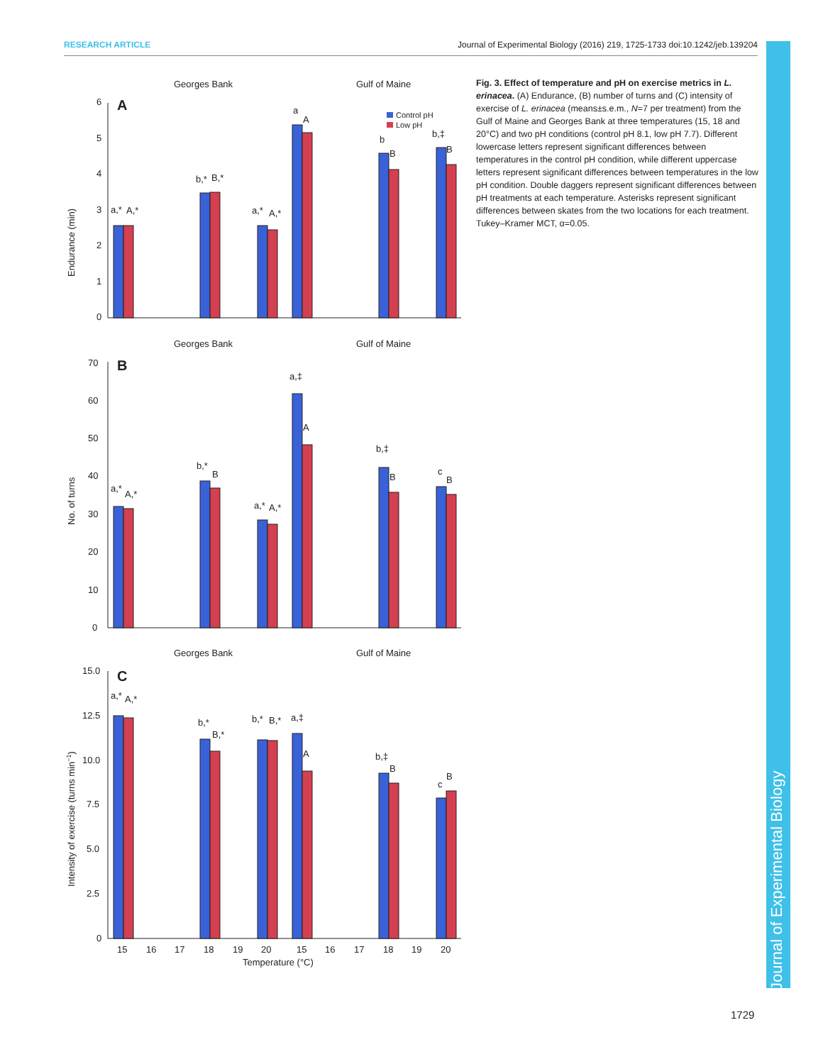RESEARCH ARTICLE Journal of Experimental Biology (2016) 219, 1725-1733 doi:10.1242/jeb.139204
Georges Bank
Gulf of Maine
A
0
1
2
3
4
5
6
Endurance (min)
a,*
A,*
b,*
B,*
a,*
A,*
a
A
b
B
b,‡
B
Control pH
Low pH
Georges Bank
Gulf of Maine
B
0
10
20
30
40
50
60
70
No. of turns
a,*
A,*
b,*
B
a,*
A,*
a,‡
A
b,‡
B
c
B
Georges Bank
Gulf of Maine
C
0
2.5
5.0
7.5
10.0
12.5
15.0
Intensity of exercise (turns min−1)
a,*
A,*
b,*
B,*
b,*
B,*
a,‡
A
b,‡
B
c
B
15
16
17
18
19
20
15
16
17
18
19
20
Temperature (°C)
Fig. 3. Effect of temperature and pH on exercise metrics in L. erinacea. (A) Endurance, (B) number of turns and (C) intensity of exercise of L. erinacea (means±s.e.m., N=7 per treatment) from the Gulf of Maine and Georges Bank at three temperatures (15, 18 and 20°C) and two pH conditions (control pH 8.1, low pH 7.7). Different lowercase letters represent significant differences between temperatures in the control pH condition, while different uppercase letters represent significant differences between temperatures in the low pH condition. Double daggers represent significant differences between pH treatments at each temperature. Asterisks represent significant differences between skates from the two locations for each treatment. Tukey–Kramer MCT, α=0.05.
Journal of Experimental Biology
1729